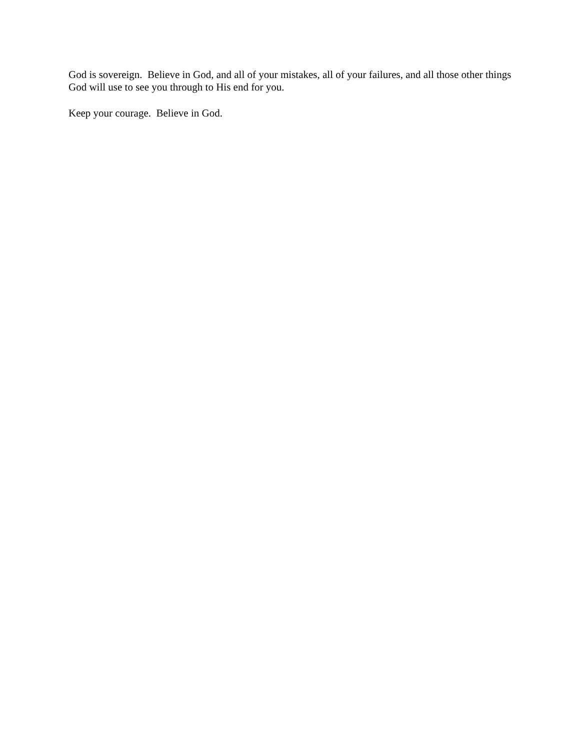God is sovereign. Believe in God, and all of your mistakes, all of your failures, and all those other things God will use to see you through to His end for you.
Keep your courage. Believe in God.